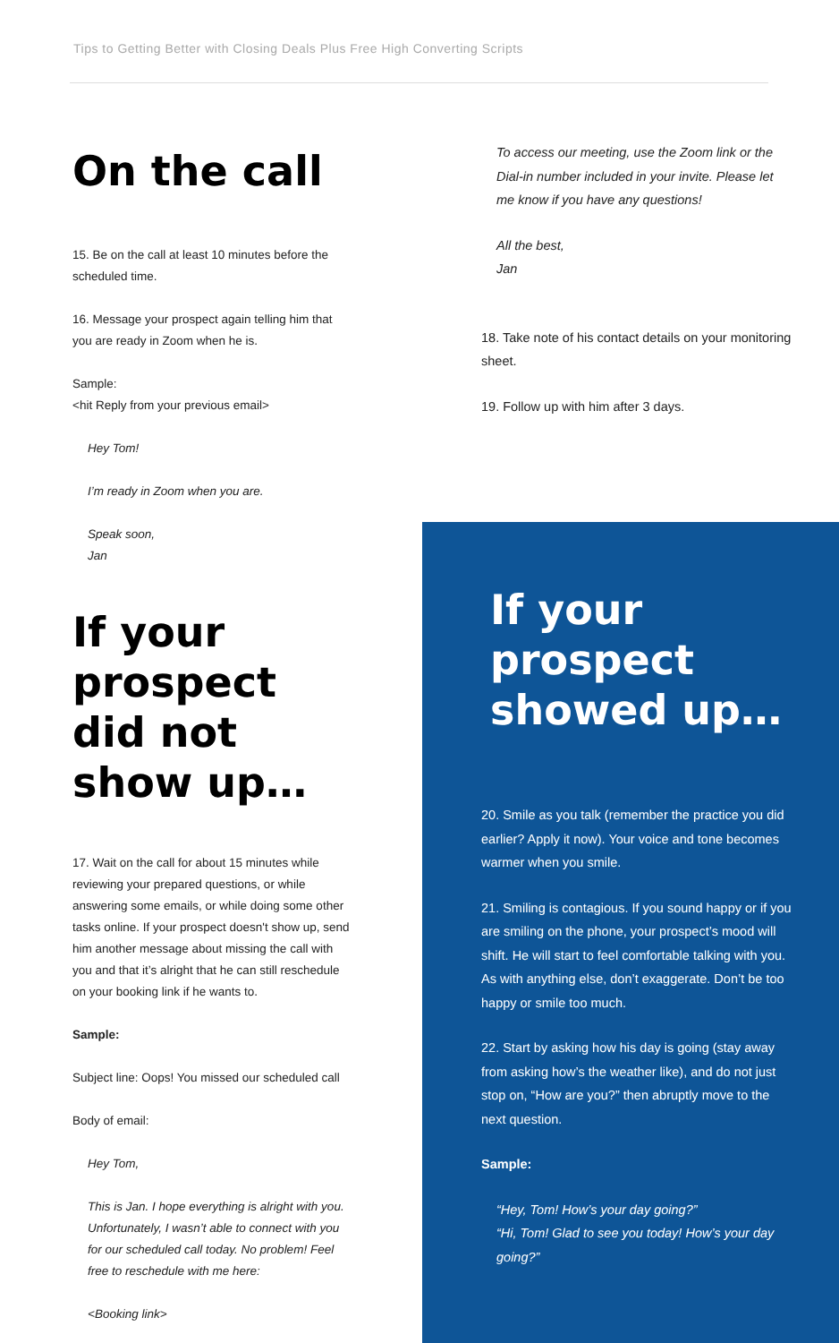Tips to Getting Better with Closing Deals Plus Free High Converting Scripts
On the call
15. Be on the call at least 10 minutes before the scheduled time.
16. Message your prospect again telling him that you are ready in Zoom when he is.
Sample:
<hit Reply from your previous email>
Hey Tom!
I’m ready in Zoom when you are.
Speak soon,
Jan
If your prospect did not show up…
17. Wait on the call for about 15 minutes while reviewing your prepared questions, or while answering some emails, or while doing some other tasks online. If your prospect doesn't show up, send him another message about missing the call with you and that it’s alright that he can still reschedule on your booking link if he wants to.
Sample:
Subject line: Oops! You missed our scheduled call
Body of email:
Hey Tom,
This is Jan. I hope everything is alright with you. Unfortunately, I wasn’t able to connect with you for our scheduled call today. No problem! Feel free to reschedule with me here:
<Booking link>
To access our meeting, use the Zoom link or the Dial-in number included in your invite. Please let me know if you have any questions!
All the best,
Jan
18. Take note of his contact details on your monitoring sheet.
19. Follow up with him after 3 days.
If your prospect showed up…
20. Smile as you talk (remember the practice you did earlier? Apply it now). Your voice and tone becomes warmer when you smile.
21. Smiling is contagious. If you sound happy or if you are smiling on the phone, your prospect’s mood will shift. He will start to feel comfortable talking with you. As with anything else, don’t exaggerate. Don’t be too happy or smile too much.
22. Start by asking how his day is going (stay away from asking how’s the weather like), and do not just stop on, “How are you?” then abruptly move to the next question.
Sample:
“Hey, Tom! How’s your day going?”
“Hi, Tom! Glad to see you today! How’s your day going?”